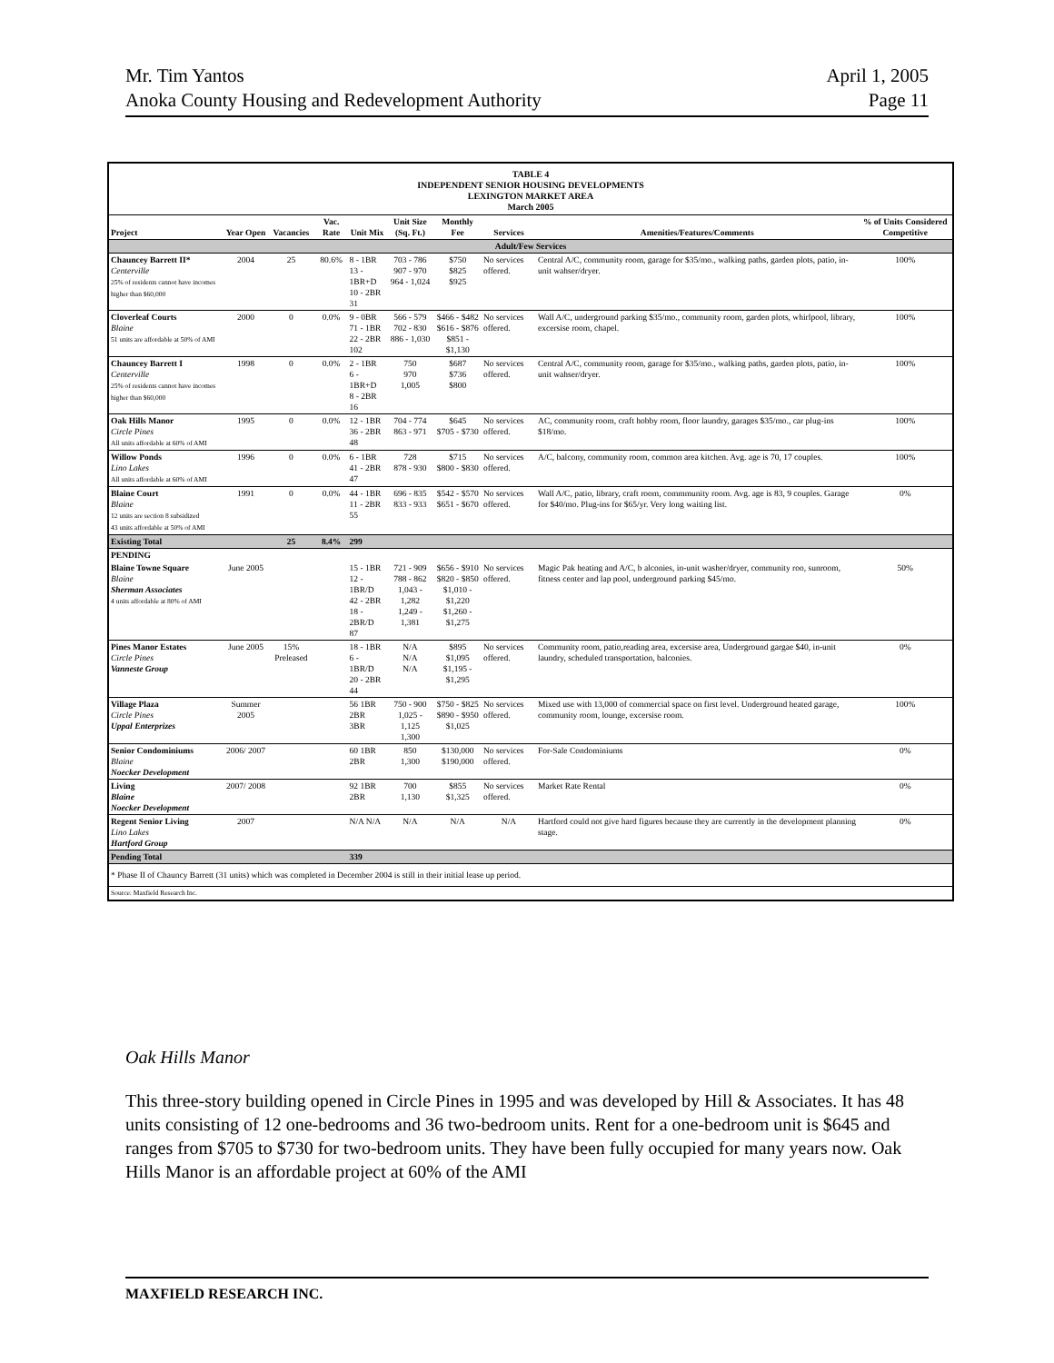Mr. Tim Yantos
Anoka County Housing and Redevelopment Authority
April 1, 2005
Page 11
TABLE 4
INDEPENDENT SENIOR HOUSING DEVELOPMENTS
LEXINGTON MARKET AREA
March 2005
| Project | Year Open | Vacancies | Vac. Rate | Unit Mix | Unit Size (Sq. Ft.) | Monthly Fee | Services | Amenities/Features/Comments | % of Units Considered Competitive |
| --- | --- | --- | --- | --- | --- | --- | --- | --- | --- |
| Adult/Few Services | | | | | | | | | |
| Chauncey Barrett II* Centerville 25% of residents cannot have incomes higher than $60,000 | 2004 | 25 | 80.6% | 8 - 1BR 13 - 1BR+D 10 - 2BR 31 | 703 - 786 907 - 970 964 - 1,024 | $750 $825 $925 | No services offered. | Central A/C, community room, garage for $35/mo., walking paths, garden plots, patio, in-unit wahser/dryer. | 100% |
| Cloverleaf Courts Blaine 51 units are affordable at 50% of AMI | 2000 | 0 | 0.0% | 9 - 0BR 71 - 1BR 22 - 2BR 102 | 566 - 579 702 - 830 886 - 1,030 | $466 - $482 $616 - $876 $851 - $1,130 | No services offered. | Wall A/C, underground parking $35/mo., community room, garden plots, whirlpool, library, excersise room, chapel. | 100% |
| Chauncey Barrett I Centerville 25% of residents cannot have incomes higher than $60,000 | 1998 | 0 | 0.0% | 2 - 1BR 6 - 1BR+D 8 - 2BR 16 | 750 970 1,005 | $687 $736 $800 | No services offered. | Central A/C, community room, garage for $35/mo., walking paths, garden plots, patio, in-unit wahser/dryer. | 100% |
| Oak Hills Manor Circle Pines All units affordable at 60% of AMI | 1995 | 0 | 0.0% | 12 - 1BR 36 - 2BR 48 | 704 - 774 863 - 971 | $645 $705 - $730 | No services offered. | AC, community room, craft hobby room, floor laundry, garages $35/mo., car plug-ins $18/mo. | 100% |
| Willow Ponds Lino Lakes All units affordable at 60% of AMI | 1996 | 0 | 0.0% | 6 - 1BR 41 - 2BR 47 | 728 878 - 930 | $715 $800 - $830 | No services offered. | A/C, balcony, community room, common area kitchen. Avg. age is 70, 17 couples. | 100% |
| Blaine Court Blaine 12 units are section 8 subsidized 43 units affordable at 50% of AMI | 1991 | 0 | 0.0% | 44 - 1BR 11 - 2BR 55 | 696 - 835 833 - 933 | $542 - $570 $651 - $670 | No services offered. | Wall A/C, patio, library, craft room, commmunity room. Avg. age is 83, 9 couples. Garage for $40/mo. Plug-ins for $65/yr. Very long waiting list. | 0% |
| Existing Total | | 25 | 8.4% | 299 | | | | | |
| PENDING | | | | | | | | | |
| Blaine Towne Square Blaine Sherman Associates 4 units affordable at 80% of AMI | June 2005 | | | 15 - 1BR 12 - 1BR/D 42 - 2BR 18 - 2BR/D 87 | 721 - 909 788 - 862 1,043 - 1,282 1,249 - 1,381 | $656 - $910 $820 - $850 $1,010 - $1,220 $1,260 - $1,275 | No services offered. | Magic Pak heating and A/C, b alconies, in-unit washer/dryer, community roo, sunroom, fitness center and lap pool, underground parking $45/mo. | 50% |
| Pines Manor Estates Circle Pines Vanneste Group | June 2005 | 15% Preleased | | 18 - 1BR 6 - 1BR/D 20 - 2BR 44 | N/A N/A N/A | $895 $1,095 $1,195 - $1,295 | No services offered. | Community room, patio,reading area, excersise area, Underground gargae $40, in-unit laundry, scheduled transportation, balconies. | 0% |
| Village Plaza Circle Pines Uppal Enterprizes | Summer 2005 | | | 56 1BR 2BR 3BR | 750 - 900 1,025 - 1,125 1,300 | $750 - $825 $890 - $950 $1,025 | No services offered. | Mixed use with 13,000 of commercial space on first level. Underground heated garage, community room, lounge, excersise room. | 100% |
| Senior Condominiums Blaine Noecker Development | 2006/ 2007 | | | 60 1BR 2BR | 850 1,300 | $130,000 $190,000 | No services offered. | For-Sale Condominiums | 0% |
| Living Blaine Noecker Development | 2007/ 2008 | | | 92 1BR 2BR | 700 1,130 | $855 $1,325 | No services offered. | Market Rate Rental | 0% |
| Regent Senior Living Lino Lakes Hartford Group | 2007 | | | N/A N/A | N/A | N/A | N/A | Hartford could not give hard figures because they are currently in the development planning stage. | 0% |
| Pending Total | | | | 339 | | | | | |
| * Phase II of Chauncy Barrett (31 units) which was completed in December 2004 is still in their initial lease up period. | | | | | | | | | |
| Source: Maxfield Research Inc. | | | | | | | | | |
Oak Hills Manor
This three-story building opened in Circle Pines in 1995 and was developed by Hill & Associates. It has 48 units consisting of 12 one-bedrooms and 36 two-bedroom units. Rent for a one-bedroom unit is $645 and ranges from $705 to $730 for two-bedroom units. They have been fully occupied for many years now. Oak Hills Manor is an affordable project at 60% of the AMI
MAXFIELD RESEARCH INC.